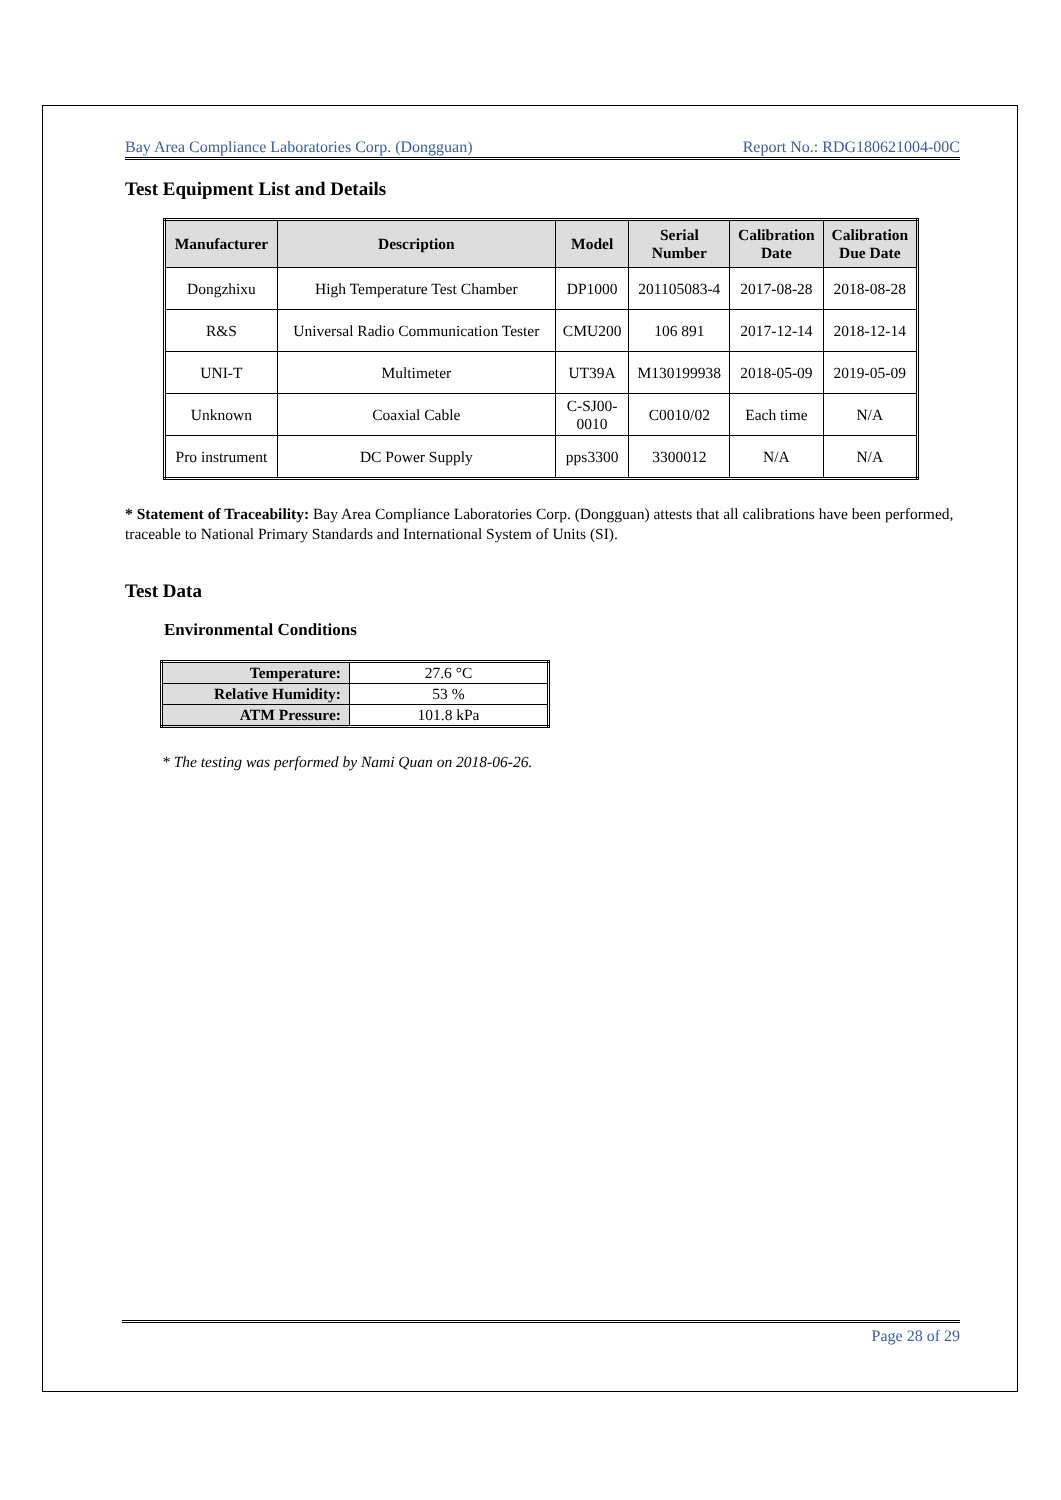Bay Area Compliance Laboratories Corp. (Dongguan) Report No.: RDG180621004-00C
Test Equipment List and Details
| Manufacturer | Description | Model | Serial Number | Calibration Date | Calibration Due Date |
| --- | --- | --- | --- | --- | --- |
| Dongzhixu | High Temperature Test Chamber | DP1000 | 201105083-4 | 2017-08-28 | 2018-08-28 |
| R&S | Universal Radio Communication Tester | CMU200 | 106 891 | 2017-12-14 | 2018-12-14 |
| UNI-T | Multimeter | UT39A | M130199938 | 2018-05-09 | 2019-05-09 |
| Unknown | Coaxial Cable | C-SJ00- 0010 | C0010/02 | Each time | N/A |
| Pro instrument | DC Power Supply | pps3300 | 3300012 | N/A | N/A |
* Statement of Traceability: Bay Area Compliance Laboratories Corp. (Dongguan) attests that all calibrations have been performed, traceable to National Primary Standards and International System of Units (SI).
Test Data
Environmental Conditions
| Temperature: | 27.6 °C |
| Relative Humidity: | 53 % |
| ATM Pressure: | 101.8 kPa |
* The testing was performed by Nami Quan on 2018-06-26.
Page 28 of 29